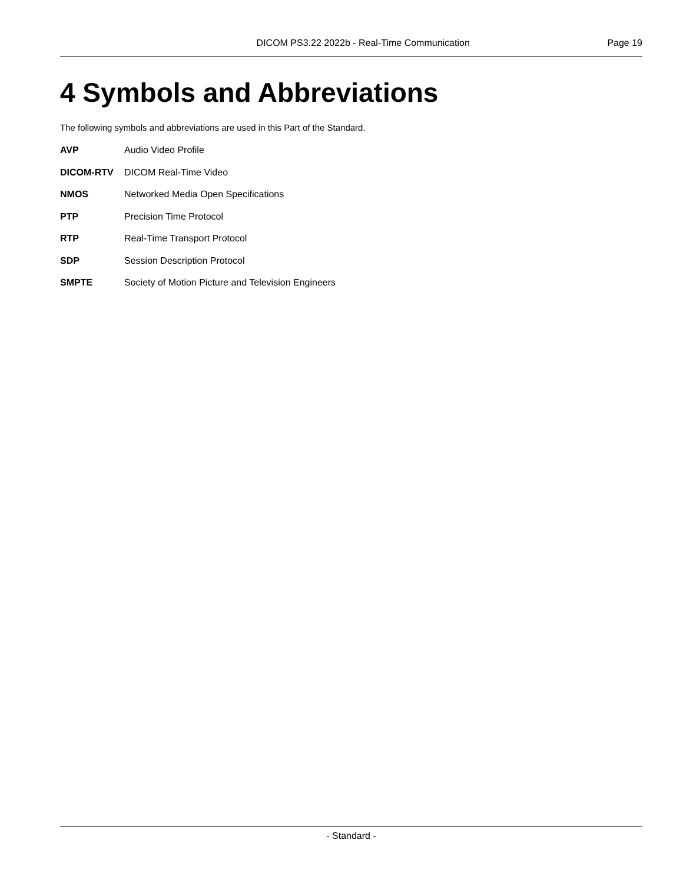DICOM PS3.22 2022b - Real-Time Communication Page 19
4 Symbols and Abbreviations
The following symbols and abbreviations are used in this Part of the Standard.
AVP Audio Video Profile
DICOM-RTV DICOM Real-Time Video
NMOS Networked Media Open Specifications
PTP Precision Time Protocol
RTP Real-Time Transport Protocol
SDP Session Description Protocol
SMPTE Society of Motion Picture and Television Engineers
- Standard -